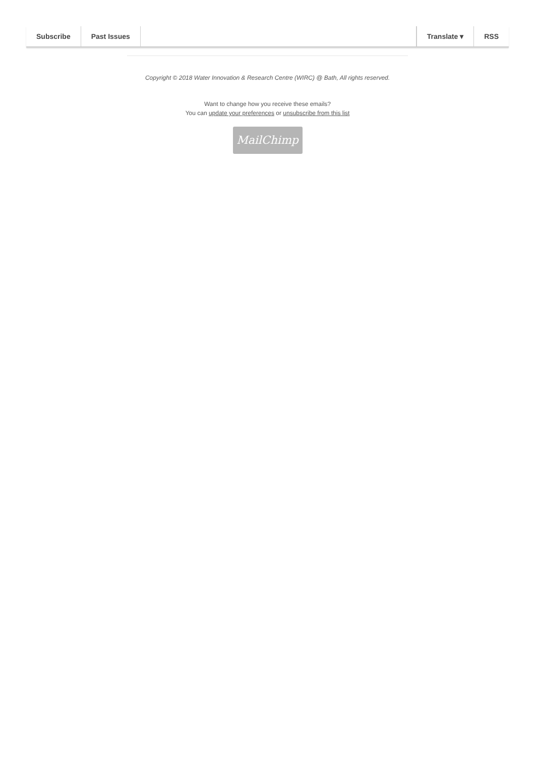Subscribe Past Issues Translate ▾ RSS
Copyright © 2018 Water Innovation & Research Centre (WIRC) @ Bath, All rights reserved.
Want to change how you receive these emails?
You can update your preferences or unsubscribe from this list
MailChimp